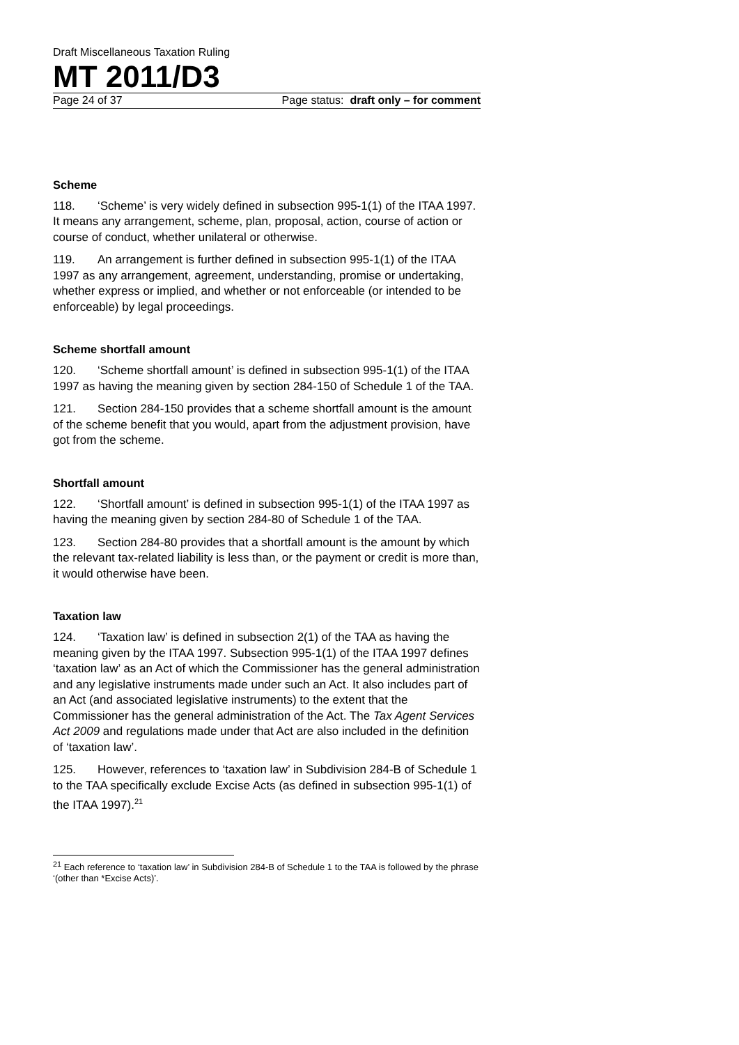Draft Miscellaneous Taxation Ruling
MT 2011/D3
Page 24 of 37 Page status: draft only – for comment
Scheme
118. ‘Scheme’ is very widely defined in subsection 995-1(1) of the ITAA 1997. It means any arrangement, scheme, plan, proposal, action, course of action or course of conduct, whether unilateral or otherwise.
119. An arrangement is further defined in subsection 995-1(1) of the ITAA 1997 as any arrangement, agreement, understanding, promise or undertaking, whether express or implied, and whether or not enforceable (or intended to be enforceable) by legal proceedings.
Scheme shortfall amount
120. ‘Scheme shortfall amount’ is defined in subsection 995-1(1) of the ITAA 1997 as having the meaning given by section 284-150 of Schedule 1 of the TAA.
121. Section 284-150 provides that a scheme shortfall amount is the amount of the scheme benefit that you would, apart from the adjustment provision, have got from the scheme.
Shortfall amount
122. ‘Shortfall amount’ is defined in subsection 995-1(1) of the ITAA 1997 as having the meaning given by section 284-80 of Schedule 1 of the TAA.
123. Section 284-80 provides that a shortfall amount is the amount by which the relevant tax-related liability is less than, or the payment or credit is more than, it would otherwise have been.
Taxation law
124. ‘Taxation law’ is defined in subsection 2(1) of the TAA as having the meaning given by the ITAA 1997. Subsection 995-1(1) of the ITAA 1997 defines ‘taxation law’ as an Act of which the Commissioner has the general administration and any legislative instruments made under such an Act. It also includes part of an Act (and associated legislative instruments) to the extent that the Commissioner has the general administration of the Act. The Tax Agent Services Act 2009 and regulations made under that Act are also included in the definition of ‘taxation law’.
125. However, references to ‘taxation law’ in Subdivision 284-B of Schedule 1 to the TAA specifically exclude Excise Acts (as defined in subsection 995-1(1) of the ITAA 1997).<sup>21</sup>
<sup>21</sup> Each reference to ‘taxation law’ in Subdivision 284-B of Schedule 1 to the TAA is followed by the phrase ‘(other than *Excise Acts)’.